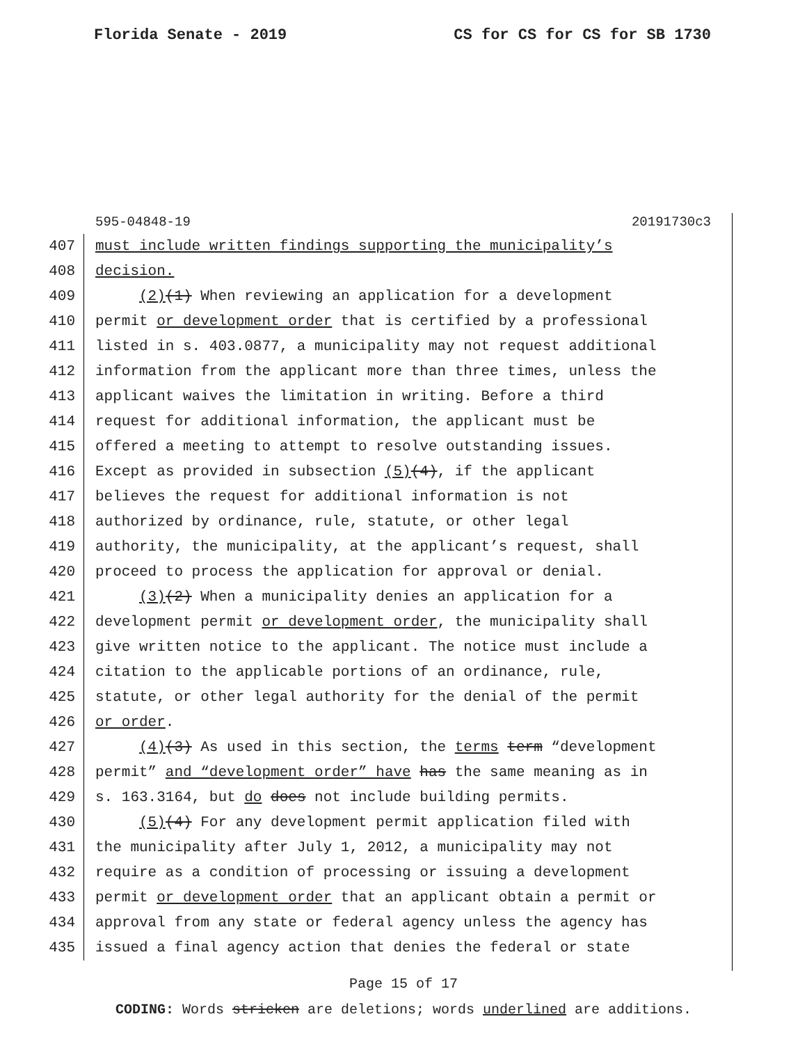Florida Senate - 2019 CS for CS for CS for SB 1730
595-04848-19 20191730c3
407 must include written findings supporting the municipality’s
408 decision.
409 (2)(1) When reviewing an application for a development
410 permit or development order that is certified by a professional
411 listed in s. 403.0877, a municipality may not request additional
412 information from the applicant more than three times, unless the
413 applicant waives the limitation in writing. Before a third
414 request for additional information, the applicant must be
415 offered a meeting to attempt to resolve outstanding issues.
416 Except as provided in subsection (5)(4), if the applicant
417 believes the request for additional information is not
418 authorized by ordinance, rule, statute, or other legal
419 authority, the municipality, at the applicant’s request, shall
420 proceed to process the application for approval or denial.
421 (3)(2) When a municipality denies an application for a
422 development permit or development order, the municipality shall
423 give written notice to the applicant. The notice must include a
424 citation to the applicable portions of an ordinance, rule,
425 statute, or other legal authority for the denial of the permit
426 or order.
427 (4)(3) As used in this section, the terms term “development
428 permit” and “development order” have has the same meaning as in
429 s. 163.3164, but do does not include building permits.
430 (5)(4) For any development permit application filed with
431 the municipality after July 1, 2012, a municipality may not
432 require as a condition of processing or issuing a development
433 permit or development order that an applicant obtain a permit or
434 approval from any state or federal agency unless the agency has
435 issued a final agency action that denies the federal or state
Page 15 of 17
CODING: Words stricken are deletions; words underlined are additions.